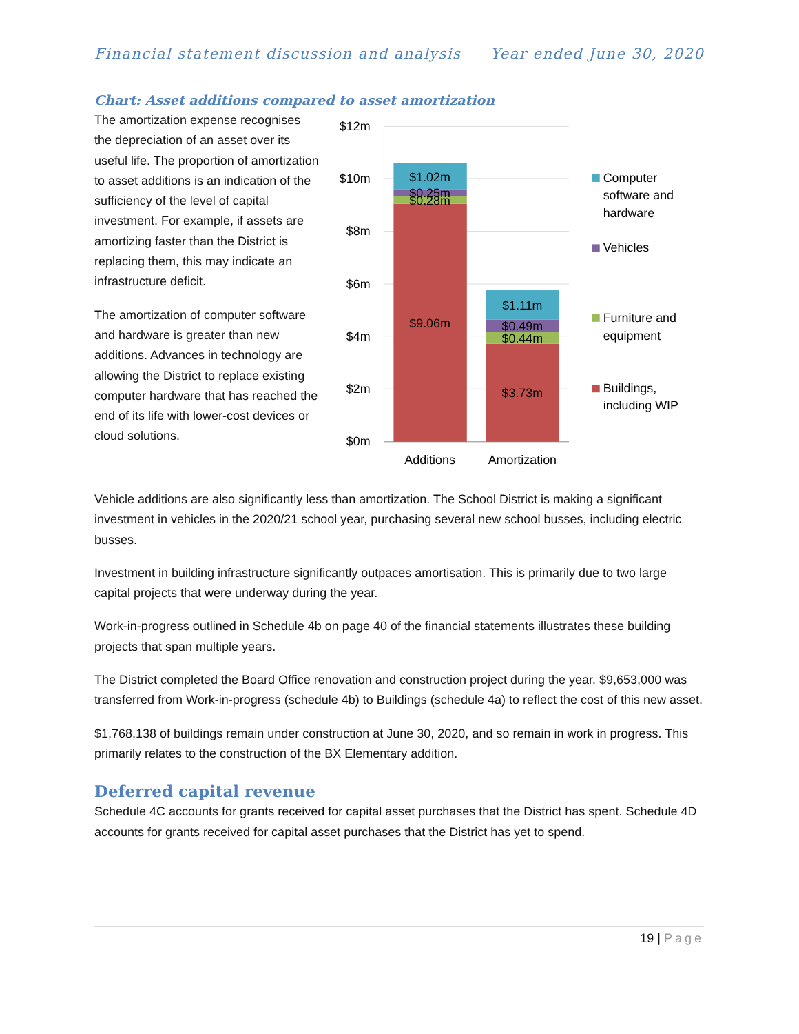Financial statement discussion and analysis Year ended June 30, 2020
Chart: Asset additions compared to asset amortization
The amortization expense recognises the depreciation of an asset over its useful life. The proportion of amortization to asset additions is an indication of the sufficiency of the level of capital investment. For example, if assets are amortizing faster than the District is replacing them, this may indicate an infrastructure deficit.
The amortization of computer software and hardware is greater than new additions. Advances in technology are allowing the District to replace existing computer hardware that has reached the end of its life with lower-cost devices or cloud solutions.
$12m
$10m
$8m
$6m
$4m
$2m
$0m
$1.02m
$0.25m
$0.28m
$9.06m
$1.11m
$0.49m
$0.44m
$3.73m
Additions
Amortization
Computer
software and
hardware
Vehicles
Furniture and
equipment
Buildings,
including WIP
Vehicle additions are also significantly less than amortization. The School District is making a significant investment in vehicles in the 2020/21 school year, purchasing several new school busses, including electric busses.
Investment in building infrastructure significantly outpaces amortisation. This is primarily due to two large capital projects that were underway during the year.
Work-in-progress outlined in Schedule 4b on page 40 of the financial statements illustrates these building projects that span multiple years.
The District completed the Board Office renovation and construction project during the year. $9,653,000 was transferred from Work-in-progress (schedule 4b) to Buildings (schedule 4a) to reflect the cost of this new asset.
$1,768,138 of buildings remain under construction at June 30, 2020, and so remain in work in progress. This primarily relates to the construction of the BX Elementary addition.
Deferred capital revenue
Schedule 4C accounts for grants received for capital asset purchases that the District has spent. Schedule 4D accounts for grants received for capital asset purchases that the District has yet to spend.
19 | Page